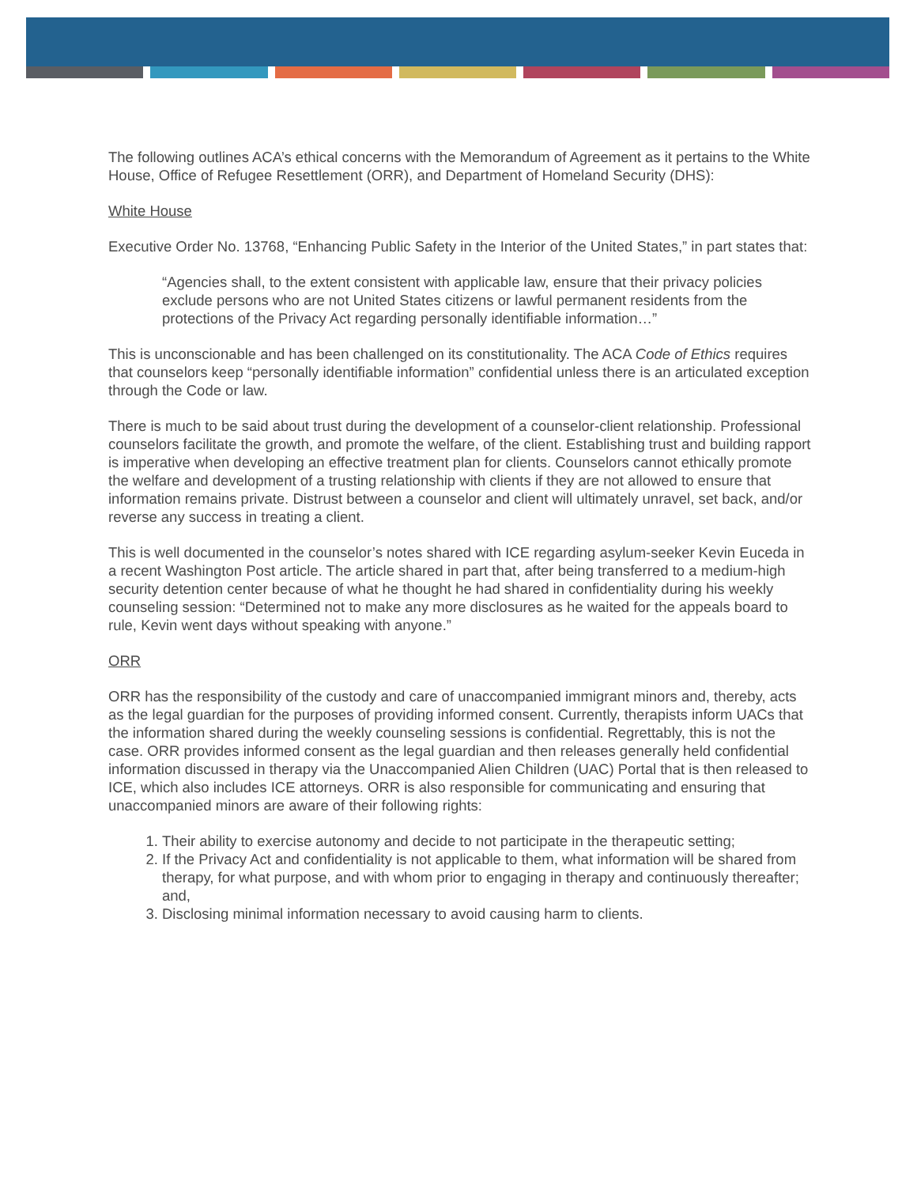The following outlines ACA’s ethical concerns with the Memorandum of Agreement as it pertains to the White House, Office of Refugee Resettlement (ORR), and Department of Homeland Security (DHS):
White House
Executive Order No. 13768, “Enhancing Public Safety in the Interior of the United States,” in part states that:
“Agencies shall, to the extent consistent with applicable law, ensure that their privacy policies exclude persons who are not United States citizens or lawful permanent residents from the protections of the Privacy Act regarding personally identifiable information…”
This is unconscionable and has been challenged on its constitutionality. The ACA Code of Ethics requires that counselors keep “personally identifiable information” confidential unless there is an articulated exception through the Code or law.
There is much to be said about trust during the development of a counselor-client relationship. Professional counselors facilitate the growth, and promote the welfare, of the client. Establishing trust and building rapport is imperative when developing an effective treatment plan for clients. Counselors cannot ethically promote the welfare and development of a trusting relationship with clients if they are not allowed to ensure that information remains private. Distrust between a counselor and client will ultimately unravel, set back, and/or reverse any success in treating a client.
This is well documented in the counselor’s notes shared with ICE regarding asylum-seeker Kevin Euceda in a recent Washington Post article. The article shared in part that, after being transferred to a medium-high security detention center because of what he thought he had shared in confidentiality during his weekly counseling session: “Determined not to make any more disclosures as he waited for the appeals board to rule, Kevin went days without speaking with anyone.”
ORR
ORR has the responsibility of the custody and care of unaccompanied immigrant minors and, thereby, acts as the legal guardian for the purposes of providing informed consent. Currently, therapists inform UACs that the information shared during the weekly counseling sessions is confidential. Regrettably, this is not the case. ORR provides informed consent as the legal guardian and then releases generally held confidential information discussed in therapy via the Unaccompanied Alien Children (UAC) Portal that is then released to ICE, which also includes ICE attorneys. ORR is also responsible for communicating and ensuring that unaccompanied minors are aware of their following rights:
1. Their ability to exercise autonomy and decide to not participate in the therapeutic setting;
2. If the Privacy Act and confidentiality is not applicable to them, what information will be shared from therapy, for what purpose, and with whom prior to engaging in therapy and continuously thereafter; and,
3. Disclosing minimal information necessary to avoid causing harm to clients.